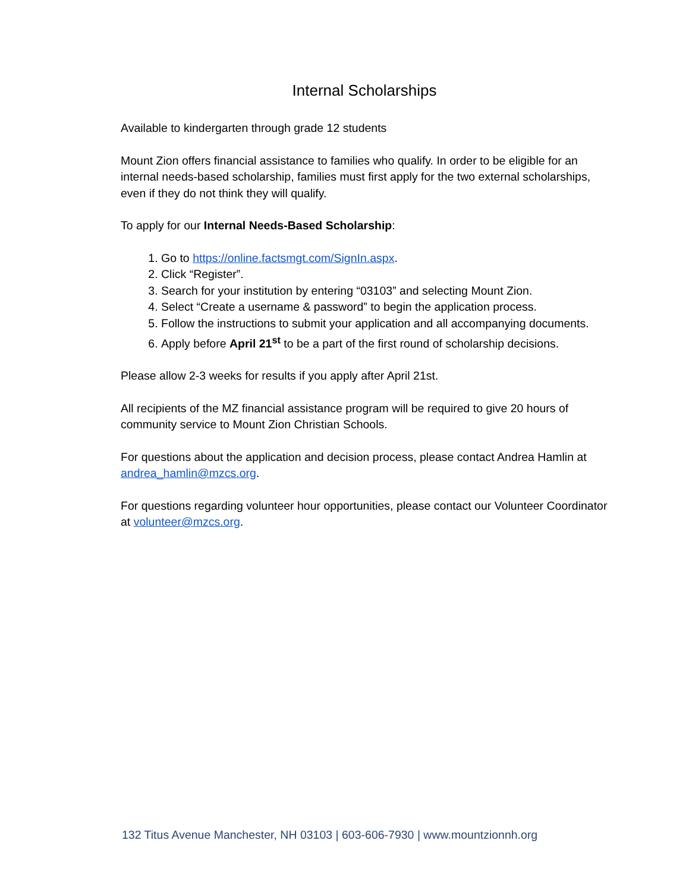Internal Scholarships
Available to kindergarten through grade 12 students
Mount Zion offers financial assistance to families who qualify. In order to be eligible for an internal needs-based scholarship, families must first apply for the two external scholarships, even if they do not think they will qualify.
To apply for our Internal Needs-Based Scholarship:
1. Go to https://online.factsmgt.com/SignIn.aspx.
2. Click “Register”.
3. Search for your institution by entering “03103” and selecting Mount Zion.
4. Select “Create a username & password” to begin the application process.
5. Follow the instructions to submit your application and all accompanying documents.
6. Apply before April 21<sup>st</sup> to be a part of the first round of scholarship decisions.
Please allow 2-3 weeks for results if you apply after April 21st.
All recipients of the MZ financial assistance program will be required to give 20 hours of community service to Mount Zion Christian Schools.
For questions about the application and decision process, please contact Andrea Hamlin at andrea_hamlin@mzcs.org.
For questions regarding volunteer hour opportunities, please contact our Volunteer Coordinator at volunteer@mzcs.org.
132 Titus Avenue Manchester, NH 03103 | 603-606-7930 | www.mountzionnh.org